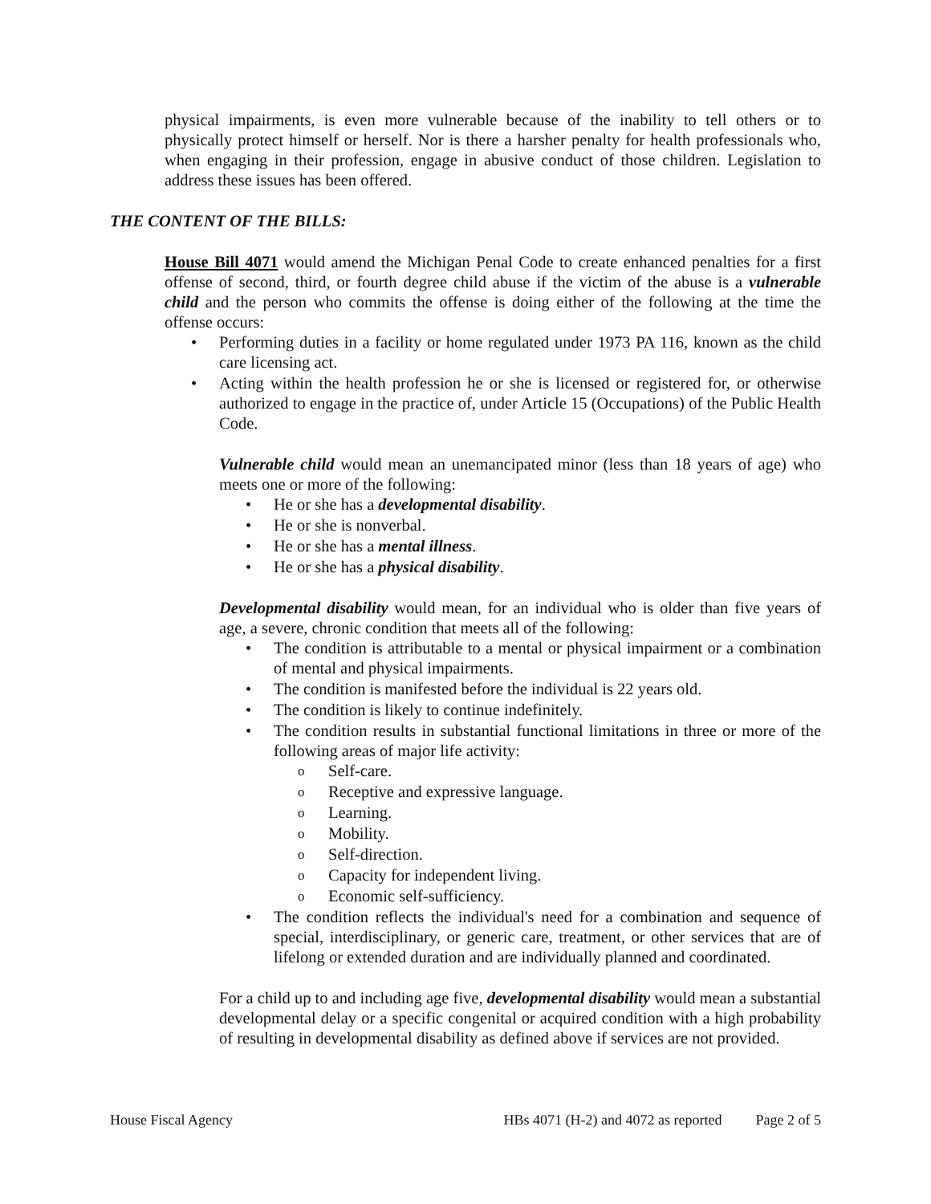physical impairments, is even more vulnerable because of the inability to tell others or to physically protect himself or herself. Nor is there a harsher penalty for health professionals who, when engaging in their profession, engage in abusive conduct of those children. Legislation to address these issues has been offered.
THE CONTENT OF THE BILLS:
House Bill 4071 would amend the Michigan Penal Code to create enhanced penalties for a first offense of second, third, or fourth degree child abuse if the victim of the abuse is a vulnerable child and the person who commits the offense is doing either of the following at the time the offense occurs:
Performing duties in a facility or home regulated under 1973 PA 116, known as the child care licensing act.
Acting within the health profession he or she is licensed or registered for, or otherwise authorized to engage in the practice of, under Article 15 (Occupations) of the Public Health Code.
Vulnerable child would mean an unemancipated minor (less than 18 years of age) who meets one or more of the following:
He or she has a developmental disability.
He or she is nonverbal.
He or she has a mental illness.
He or she has a physical disability.
Developmental disability would mean, for an individual who is older than five years of age, a severe, chronic condition that meets all of the following:
The condition is attributable to a mental or physical impairment or a combination of mental and physical impairments.
The condition is manifested before the individual is 22 years old.
The condition is likely to continue indefinitely.
The condition results in substantial functional limitations in three or more of the following areas of major life activity:
o Self-care.
o Receptive and expressive language.
o Learning.
o Mobility.
o Self-direction.
o Capacity for independent living.
o Economic self-sufficiency.
The condition reflects the individual's need for a combination and sequence of special, interdisciplinary, or generic care, treatment, or other services that are of lifelong or extended duration and are individually planned and coordinated.
For a child up to and including age five, developmental disability would mean a substantial developmental delay or a specific congenital or acquired condition with a high probability of resulting in developmental disability as defined above if services are not provided.
House Fiscal Agency HBs 4071 (H-2) and 4072 as reported Page 2 of 5